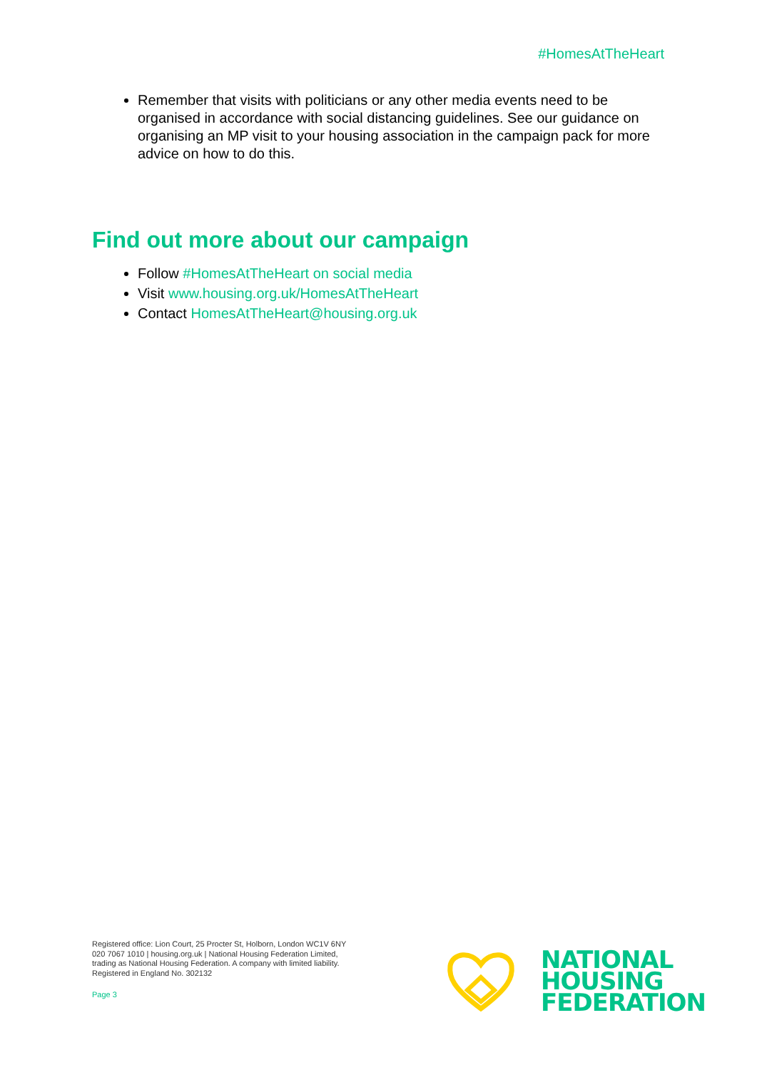#HomesAtTheHeart
Remember that visits with politicians or any other media events need to be organised in accordance with social distancing guidelines. See our guidance on organising an MP visit to your housing association in the campaign pack for more advice on how to do this.
Find out more about our campaign
Follow #HomesAtTheHeart on social media
Visit www.housing.org.uk/HomesAtTheHeart
Contact HomesAtTheHeart@housing.org.uk
Registered office: Lion Court, 25 Procter St, Holborn, London WC1V 6NY
020 7067 1010 | housing.org.uk | National Housing Federation Limited,
trading as National Housing Federation. A company with limited liability.
Registered in England No. 302132
Page 3
NATIONAL
HOUSING
FEDERATION